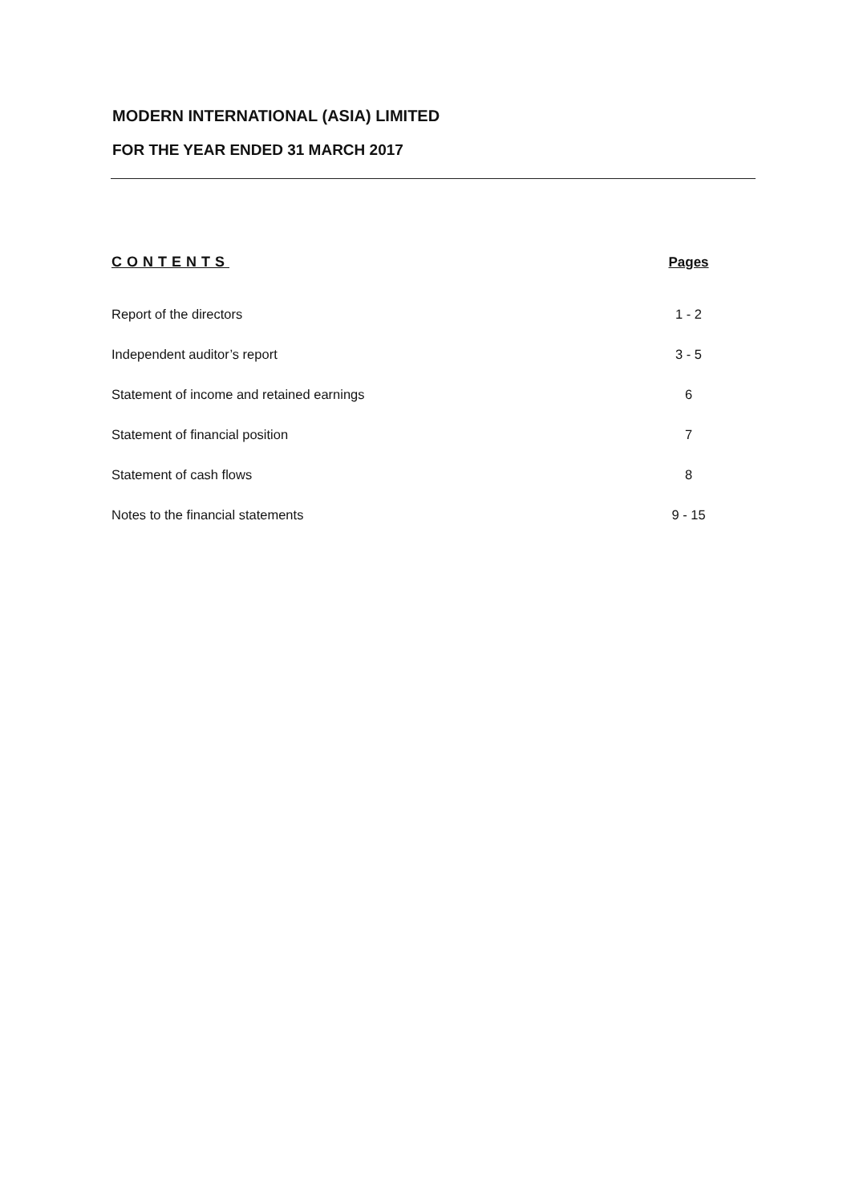MODERN INTERNATIONAL (ASIA) LIMITED
FOR THE YEAR ENDED 31 MARCH 2017
| CONTENTS | Pages |
| --- | --- |
| Report of the directors | 1 - 2 |
| Independent auditor’s report | 3 - 5 |
| Statement of income and retained earnings | 6 |
| Statement of financial position | 7 |
| Statement of cash flows | 8 |
| Notes to the financial statements | 9 - 15 |